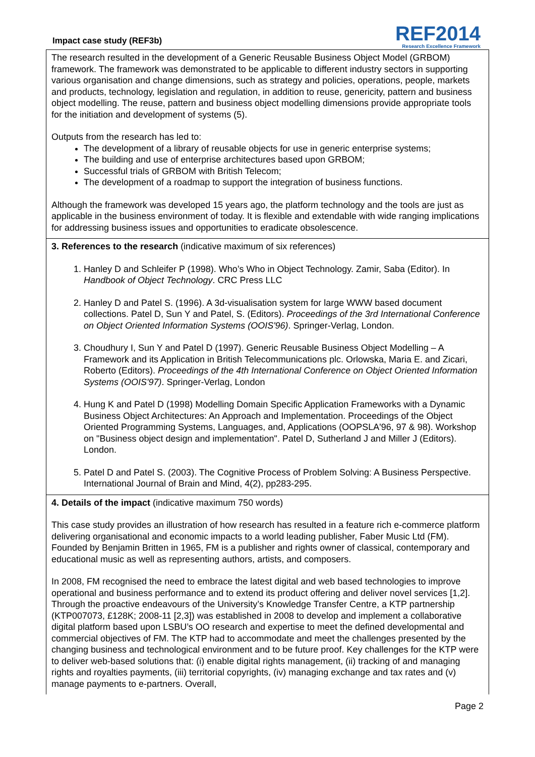Impact case study (REF3b)
REF2014
Research Excellence Framework
The research resulted in the development of a Generic Reusable Business Object Model (GRBOM) framework. The framework was demonstrated to be applicable to different industry sectors in supporting various organisation and change dimensions, such as strategy and policies, operations, people, markets and products, technology, legislation and regulation, in addition to reuse, genericity, pattern and business object modelling. The reuse, pattern and business object modelling dimensions provide appropriate tools for the initiation and development of systems (5).
Outputs from the research has led to:
The development of a library of reusable objects for use in generic enterprise systems;
The building and use of enterprise architectures based upon GRBOM;
Successful trials of GRBOM with British Telecom;
The development of a roadmap to support the integration of business functions.
Although the framework was developed 15 years ago, the platform technology and the tools are just as applicable in the business environment of today. It is flexible and extendable with wide ranging implications for addressing business issues and opportunities to eradicate obsolescence.
3. References to the research (indicative maximum of six references)
1. Hanley D and Schleifer P (1998). Who’s Who in Object Technology. Zamir, Saba (Editor). In Handbook of Object Technology. CRC Press LLC
2. Hanley D and Patel S. (1996). A 3d-visualisation system for large WWW based document collections. Patel D, Sun Y and Patel, S. (Editors). Proceedings of the 3rd International Conference on Object Oriented Information Systems (OOIS'96). Springer-Verlag, London.
3. Choudhury I, Sun Y and Patel D (1997). Generic Reusable Business Object Modelling – A Framework and its Application in British Telecommunications plc. Orlowska, Maria E. and Zicari, Roberto (Editors). Proceedings of the 4th International Conference on Object Oriented Information Systems (OOIS'97). Springer-Verlag, London
4. Hung K and Patel D (1998) Modelling Domain Specific Application Frameworks with a Dynamic Business Object Architectures: An Approach and Implementation. Proceedings of the Object Oriented Programming Systems, Languages, and, Applications (OOPSLA'96, 97 & 98). Workshop on "Business object design and implementation". Patel D, Sutherland J and Miller J (Editors). London.
5. Patel D and Patel S. (2003). The Cognitive Process of Problem Solving: A Business Perspective. International Journal of Brain and Mind, 4(2), pp283-295.
4. Details of the impact (indicative maximum 750 words)
This case study provides an illustration of how research has resulted in a feature rich e-commerce platform delivering organisational and economic impacts to a world leading publisher, Faber Music Ltd (FM). Founded by Benjamin Britten in 1965, FM is a publisher and rights owner of classical, contemporary and educational music as well as representing authors, artists, and composers.
In 2008, FM recognised the need to embrace the latest digital and web based technologies to improve operational and business performance and to extend its product offering and deliver novel services [1,2]. Through the proactive endeavours of the University’s Knowledge Transfer Centre, a KTP partnership (KTP007073, £128K; 2008-11 [2,3]) was established in 2008 to develop and implement a collaborative digital platform based upon LSBU’s OO research and expertise to meet the defined developmental and commercial objectives of FM. The KTP had to accommodate and meet the challenges presented by the changing business and technological environment and to be future proof. Key challenges for the KTP were to deliver web-based solutions that: (i) enable digital rights management, (ii) tracking of and managing rights and royalties payments, (iii) territorial copyrights, (iv) managing exchange and tax rates and (v) manage payments to e-partners. Overall,
Page 2